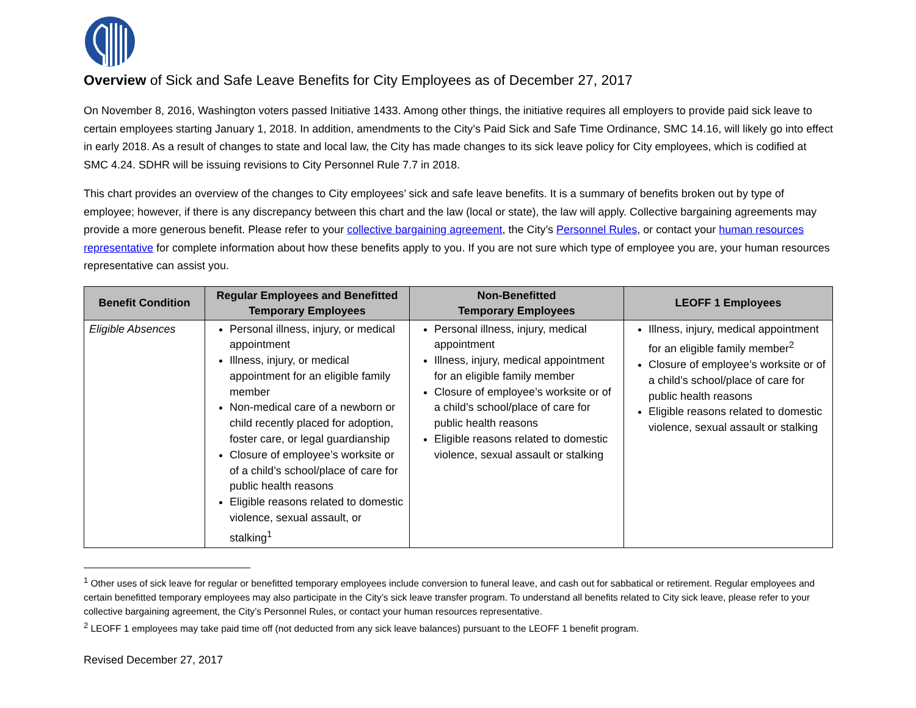Overview of Sick and Safe Leave Benefits for City Employees as of December 27, 2017
On November 8, 2016, Washington voters passed Initiative 1433. Among other things, the initiative requires all employers to provide paid sick leave to certain employees starting January 1, 2018. In addition, amendments to the City’s Paid Sick and Safe Time Ordinance, SMC 14.16, will likely go into effect in early 2018. As a result of changes to state and local law, the City has made changes to its sick leave policy for City employees, which is codified at SMC 4.24. SDHR will be issuing revisions to City Personnel Rule 7.7 in 2018.
This chart provides an overview of the changes to City employees’ sick and safe leave benefits. It is a summary of benefits broken out by type of employee; however, if there is any discrepancy between this chart and the law (local or state), the law will apply. Collective bargaining agreements may provide a more generous benefit. Please refer to your collective bargaining agreement, the City’s Personnel Rules, or contact your human resources representative for complete information about how these benefits apply to you. If you are not sure which type of employee you are, your human resources representative can assist you.
| Benefit Condition | Regular Employees and Benefitted Temporary Employees | Non-Benefitted Temporary Employees | LEOFF 1 Employees |
| --- | --- | --- | --- |
| Eligible Absences | Personal illness, injury, or medical appointment Illness, injury, or medical appointment for an eligible family member Non-medical care of a newborn or child recently placed for adoption, foster care, or legal guardianship Closure of employee’s worksite or of a child’s school/place of care for public health reasons Eligible reasons related to domestic violence, sexual assault, or stalking<sup>1</sup> | Personal illness, injury, medical appointment Illness, injury, medical appointment for an eligible family member Closure of employee’s worksite or of a child’s school/place of care for public health reasons Eligible reasons related to domestic violence, sexual assault or stalking | Illness, injury, medical appointment for an eligible family member<sup>2</sup> Closure of employee’s worksite or of a child’s school/place of care for public health reasons Eligible reasons related to domestic violence, sexual assault or stalking |
<sup>1</sup> Other uses of sick leave for regular or benefitted temporary employees include conversion to funeral leave, and cash out for sabbatical or retirement. Regular employees and certain benefitted temporary employees may also participate in the City’s sick leave transfer program. To understand all benefits related to City sick leave, please refer to your collective bargaining agreement, the City’s Personnel Rules, or contact your human resources representative.
<sup>2</sup> LEOFF 1 employees may take paid time off (not deducted from any sick leave balances) pursuant to the LEOFF 1 benefit program.
Revised December 27, 2017